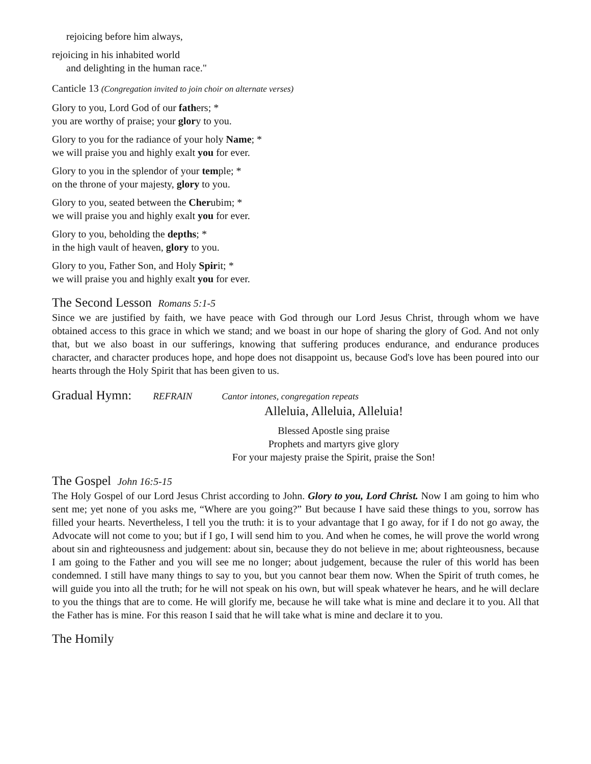rejoicing before him always,
rejoicing in his inhabited world
and delighting in the human race."
Canticle 13 (Congregation invited to join choir on alternate verses)
Glory to you, Lord God of our fathers; *
you are worthy of praise; your glory to you.
Glory to you for the radiance of your holy Name; *
we will praise you and highly exalt you for ever.
Glory to you in the splendor of your temple; *
on the throne of your majesty, glory to you.
Glory to you, seated between the Cherubim; *
we will praise you and highly exalt you for ever.
Glory to you, beholding the depths; *
in the high vault of heaven, glory to you.
Glory to you, Father Son, and Holy Spirit; *
we will praise you and highly exalt you for ever.
The Second Lesson Romans 5:1-5
Since we are justified by faith, we have peace with God through our Lord Jesus Christ, through whom we have obtained access to this grace in which we stand; and we boast in our hope of sharing the glory of God. And not only that, but we also boast in our sufferings, knowing that suffering produces endurance, and endurance produces character, and character produces hope, and hope does not disappoint us, because God's love has been poured into our hearts through the Holy Spirit that has been given to us.
Gradual Hymn: REFRAIN Cantor intones, congregation repeats
Alleluia, Alleluia, Alleluia!
Blessed Apostle sing praise
Prophets and martyrs give glory
For your majesty praise the Spirit, praise the Son!
The Gospel John 16:5-15
The Holy Gospel of our Lord Jesus Christ according to John. Glory to you, Lord Christ. Now I am going to him who sent me; yet none of you asks me, “Where are you going?” But because I have said these things to you, sorrow has filled your hearts. Nevertheless, I tell you the truth: it is to your advantage that I go away, for if I do not go away, the Advocate will not come to you; but if I go, I will send him to you. And when he comes, he will prove the world wrong about sin and righteousness and judgement: about sin, because they do not believe in me; about righteousness, because I am going to the Father and you will see me no longer; about judgement, because the ruler of this world has been condemned. I still have many things to say to you, but you cannot bear them now. When the Spirit of truth comes, he will guide you into all the truth; for he will not speak on his own, but will speak whatever he hears, and he will declare to you the things that are to come. He will glorify me, because he will take what is mine and declare it to you. All that the Father has is mine. For this reason I said that he will take what is mine and declare it to you.
The Homily